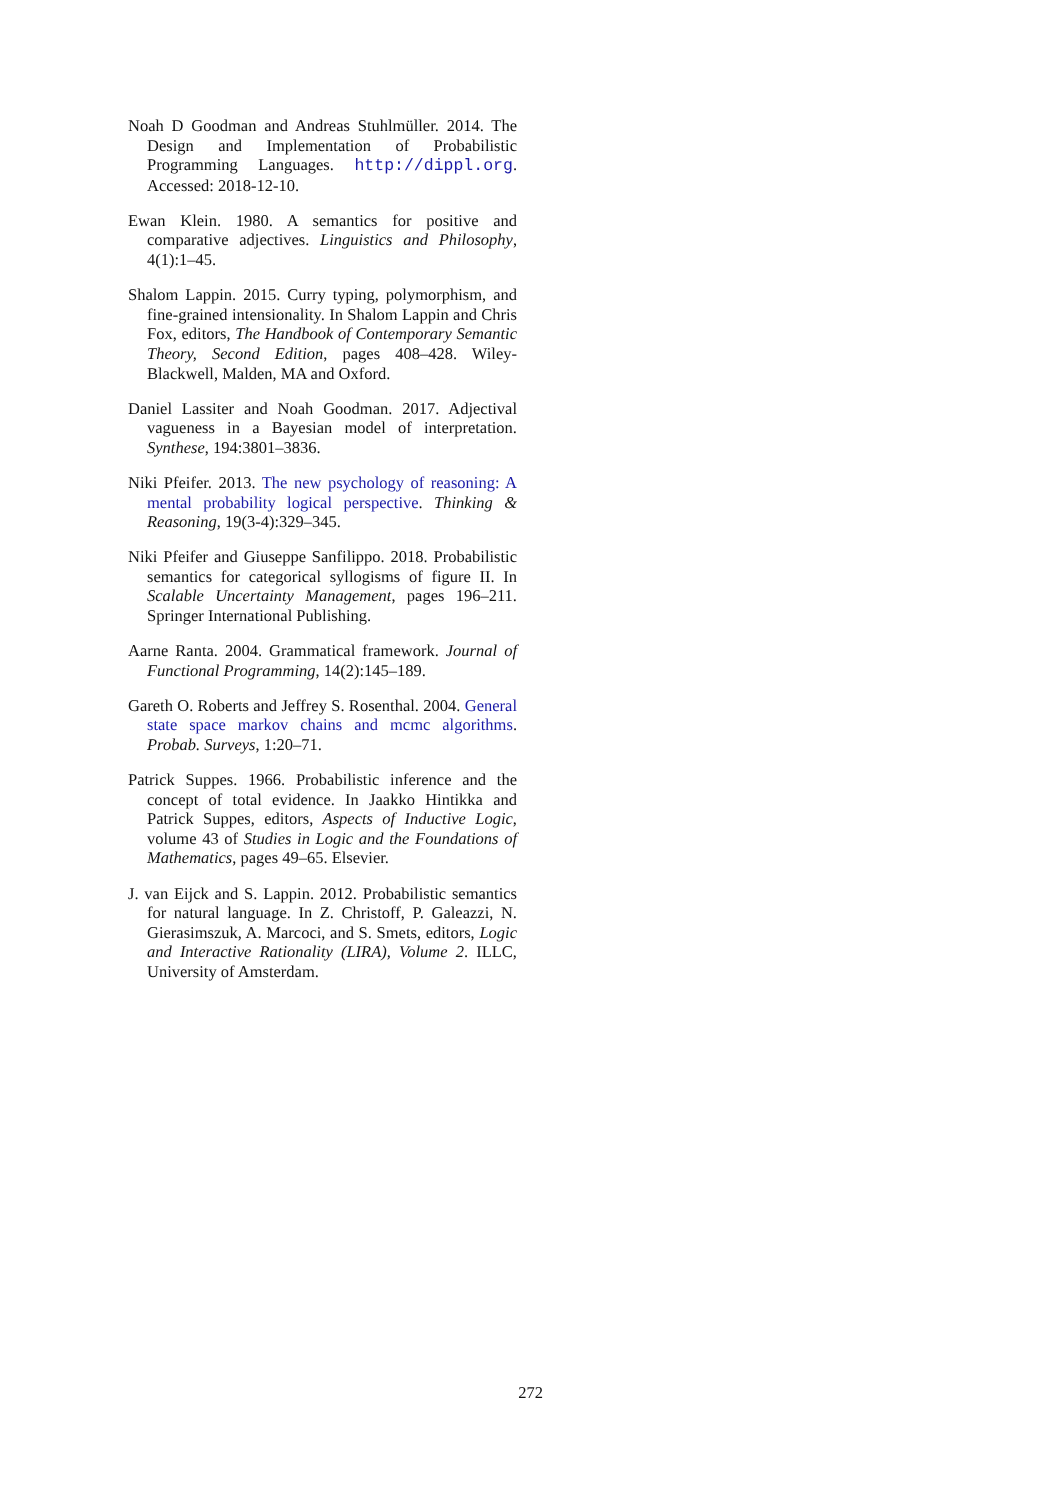Noah D Goodman and Andreas Stuhlmüller. 2014. The Design and Implementation of Probabilistic Programming Languages. http://dippl.org. Accessed: 2018-12-10.
Ewan Klein. 1980. A semantics for positive and comparative adjectives. Linguistics and Philosophy, 4(1):1–45.
Shalom Lappin. 2015. Curry typing, polymorphism, and fine-grained intensionality. In Shalom Lappin and Chris Fox, editors, The Handbook of Contemporary Semantic Theory, Second Edition, pages 408–428. Wiley-Blackwell, Malden, MA and Oxford.
Daniel Lassiter and Noah Goodman. 2017. Adjectival vagueness in a Bayesian model of interpretation. Synthese, 194:3801–3836.
Niki Pfeifer. 2013. The new psychology of reasoning: A mental probability logical perspective. Thinking & Reasoning, 19(3-4):329–345.
Niki Pfeifer and Giuseppe Sanfilippo. 2018. Probabilistic semantics for categorical syllogisms of figure II. In Scalable Uncertainty Management, pages 196–211. Springer International Publishing.
Aarne Ranta. 2004. Grammatical framework. Journal of Functional Programming, 14(2):145–189.
Gareth O. Roberts and Jeffrey S. Rosenthal. 2004. General state space markov chains and mcmc algorithms. Probab. Surveys, 1:20–71.
Patrick Suppes. 1966. Probabilistic inference and the concept of total evidence. In Jaakko Hintikka and Patrick Suppes, editors, Aspects of Inductive Logic, volume 43 of Studies in Logic and the Foundations of Mathematics, pages 49–65. Elsevier.
J. van Eijck and S. Lappin. 2012. Probabilistic semantics for natural language. In Z. Christoff, P. Galeazzi, N. Gierasimszuk, A. Marcoci, and S. Smets, editors, Logic and Interactive Rationality (LIRA), Volume 2. ILLC, University of Amsterdam.
272